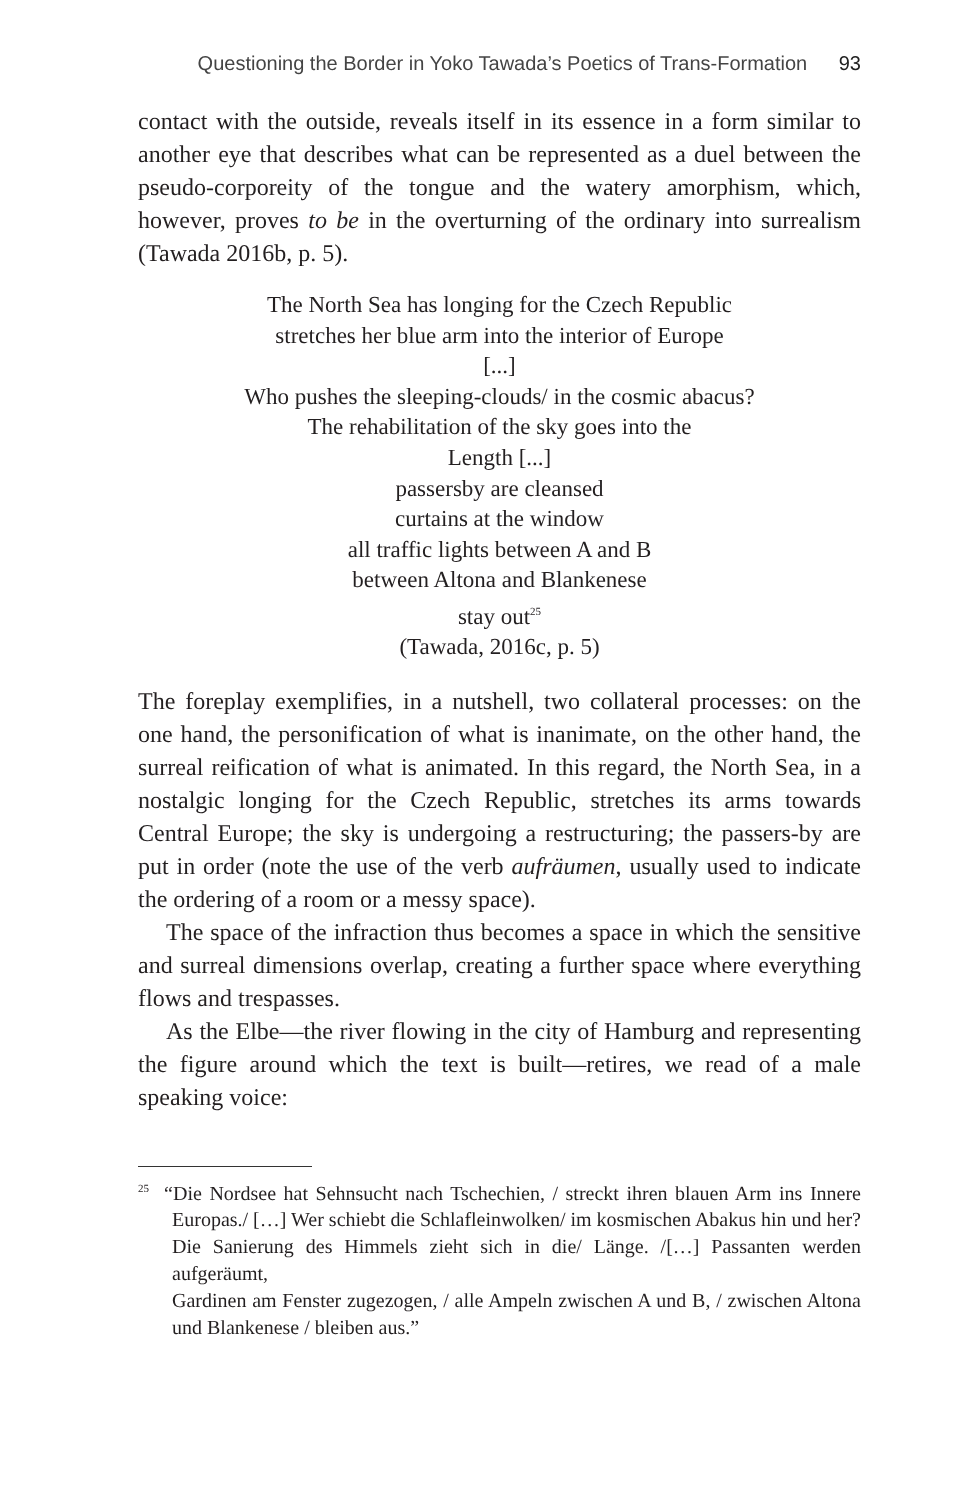Questioning the Border in Yoko Tawada’s Poetics of Trans-Formation 93
contact with the outside, reveals itself in its essence in a form similar to another eye that describes what can be represented as a duel between the pseudo-corporeity of the tongue and the watery amorphism, which, however, proves to be in the overturning of the ordinary into surrealism (Tawada 2016b, p. 5).
The North Sea has longing for the Czech Republic
stretches her blue arm into the interior of Europe
[...]
Who pushes the sleeping-clouds/ in the cosmic abacus?
The rehabilitation of the sky goes into the
Length [...]
passersby are cleansed
curtains at the window
all traffic lights between A and B
between Altona and Blankenese
stay out<sup>25</sup>
(Tawada, 2016c, p. 5)
The foreplay exemplifies, in a nutshell, two collateral processes: on the one hand, the personification of what is inanimate, on the other hand, the surreal reification of what is animated. In this regard, the North Sea, in a nostalgic longing for the Czech Republic, stretches its arms towards Central Europe; the sky is undergoing a restructuring; the passers-by are put in order (note the use of the verb aufräumen, usually used to indicate the ordering of a room or a messy space).
The space of the infraction thus becomes a space in which the sensitive and surreal dimensions overlap, creating a further space where everything flows and trespasses.
As the Elbe—the river flowing in the city of Hamburg and representing the figure around which the text is built—retires, we read of a male speaking voice:
<sup>25</sup> “Die Nordsee hat Sehnsucht nach Tschechien, / streckt ihren blauen Arm ins Innere Europas./ […] Wer schiebt die Schlafleinwolken/ im kosmischen Abakus hin und her?
Die Sanierung des Himmels zieht sich in die/ Länge. /[…] Passanten werden aufgeräumt,
Gardinen am Fenster zugezogen, / alle Ampeln zwischen A und B, / zwischen Altona und Blankenese / bleiben aus.”